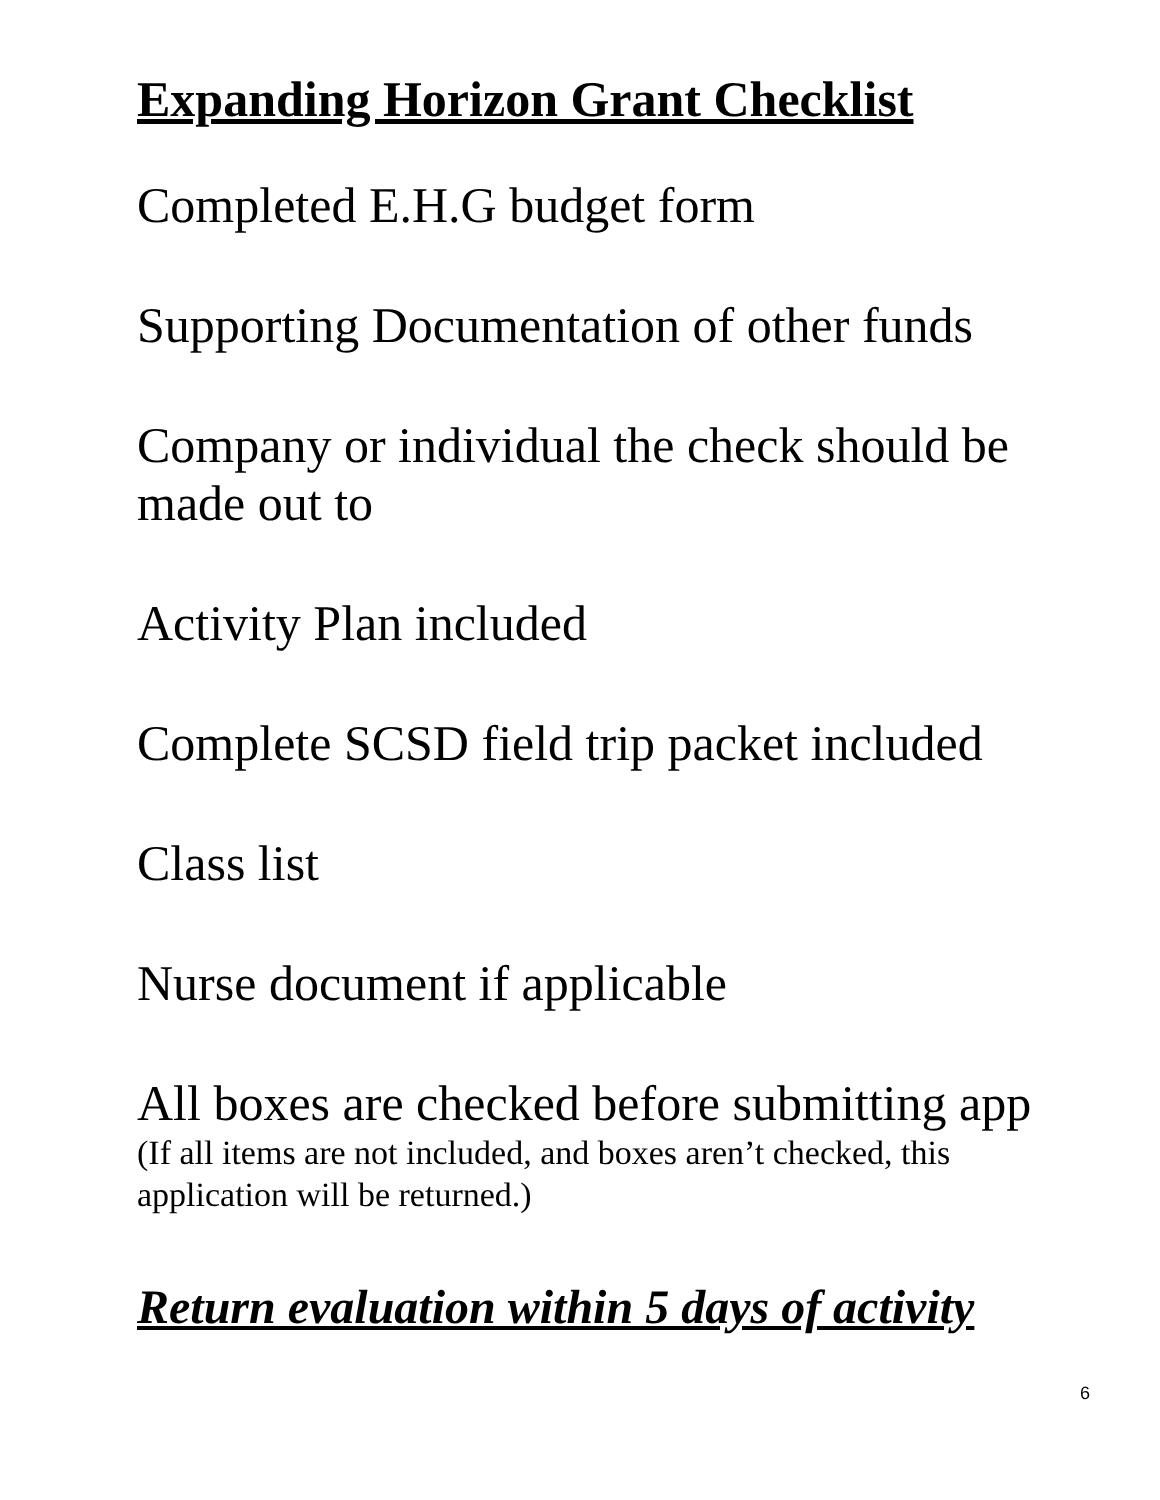Expanding Horizon Grant Checklist
Completed E.H.G budget form
Supporting Documentation of other funds
Company or individual the check should be made out to
Activity Plan included
Complete SCSD field trip packet included
Class list
Nurse document if applicable
All boxes are checked before submitting app
(If all items are not included, and boxes aren’t checked, this application will be returned.)
Return evaluation within 5 days of activity
6